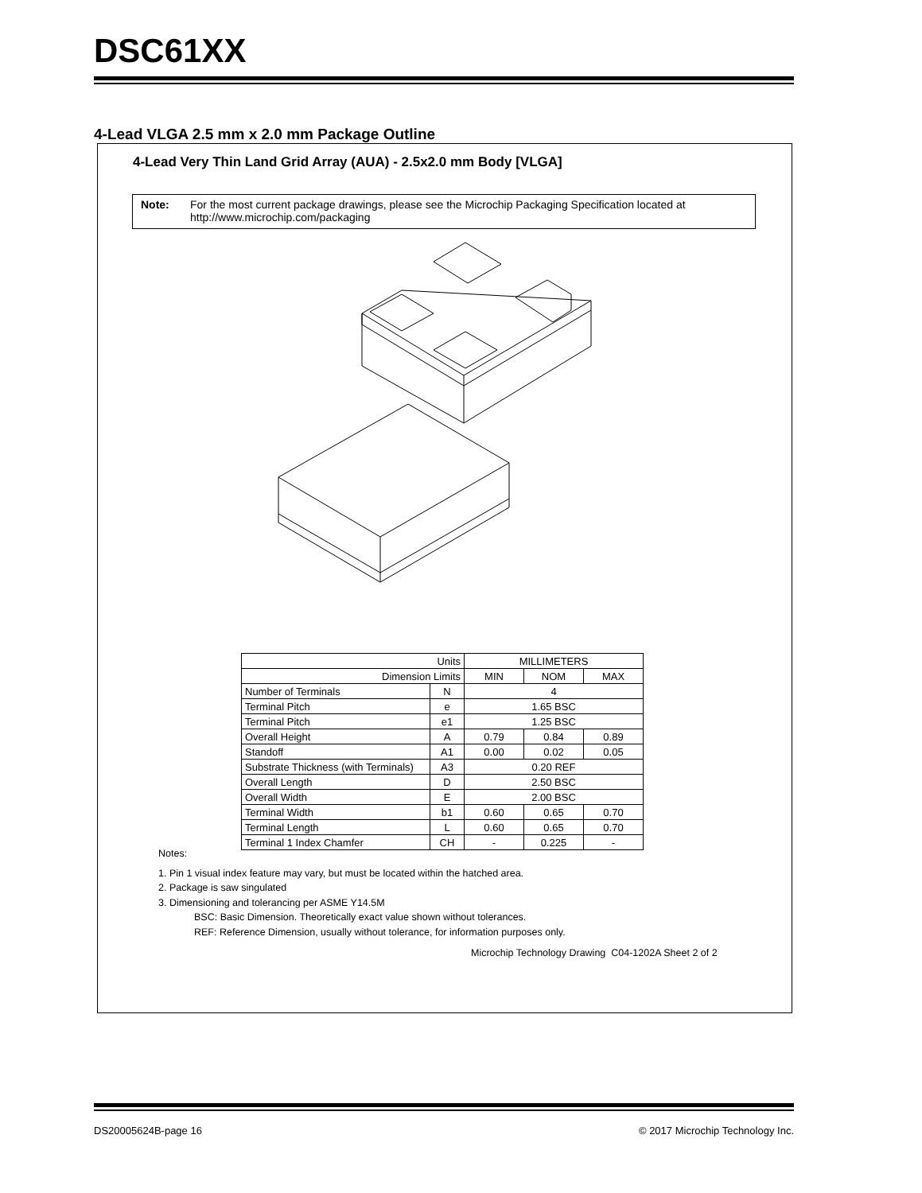DSC61XX
4-Lead VLGA 2.5 mm x 2.0 mm Package Outline
4-Lead Very Thin Land Grid Array (AUA) - 2.5x2.0 mm Body [VLGA]
Note: For the most current package drawings, please see the Microchip Packaging Specification located at
http://www.microchip.com/packaging
| Units | | MILLIMETERS | | |
| Dimension Limits | | MIN | NOM | MAX |
| Number of Terminals | N | 4 | | |
| Terminal Pitch | e | 1.65 BSC | | |
| Terminal Pitch | e1 | 1.25 BSC | | |
| Overall Height | A | 0.79 | 0.84 | 0.89 |
| Standoff | A1 | 0.00 | 0.02 | 0.05 |
| Substrate Thickness (with Terminals) | A3 | 0.20 REF | | |
| Overall Length | D | 2.50 BSC | | |
| Overall Width | E | 2.00 BSC | | |
| Terminal Width | b1 | 0.60 | 0.65 | 0.70 |
| Terminal Length | L | 0.60 | 0.65 | 0.70 |
| Terminal 1 Index Chamfer | CH | - | 0.225 | - |
Notes:
1. Pin 1 visual index feature may vary, but must be located within the hatched area.
2. Package is saw singulated
3. Dimensioning and tolerancing per ASME Y14.5M
BSC: Basic Dimension. Theoretically exact value shown without tolerances.
REF: Reference Dimension, usually without tolerance, for information purposes only.
Microchip Technology Drawing C04-1202A Sheet 2 of 2
DS20005624B-page 16
© 2017 Microchip Technology Inc.